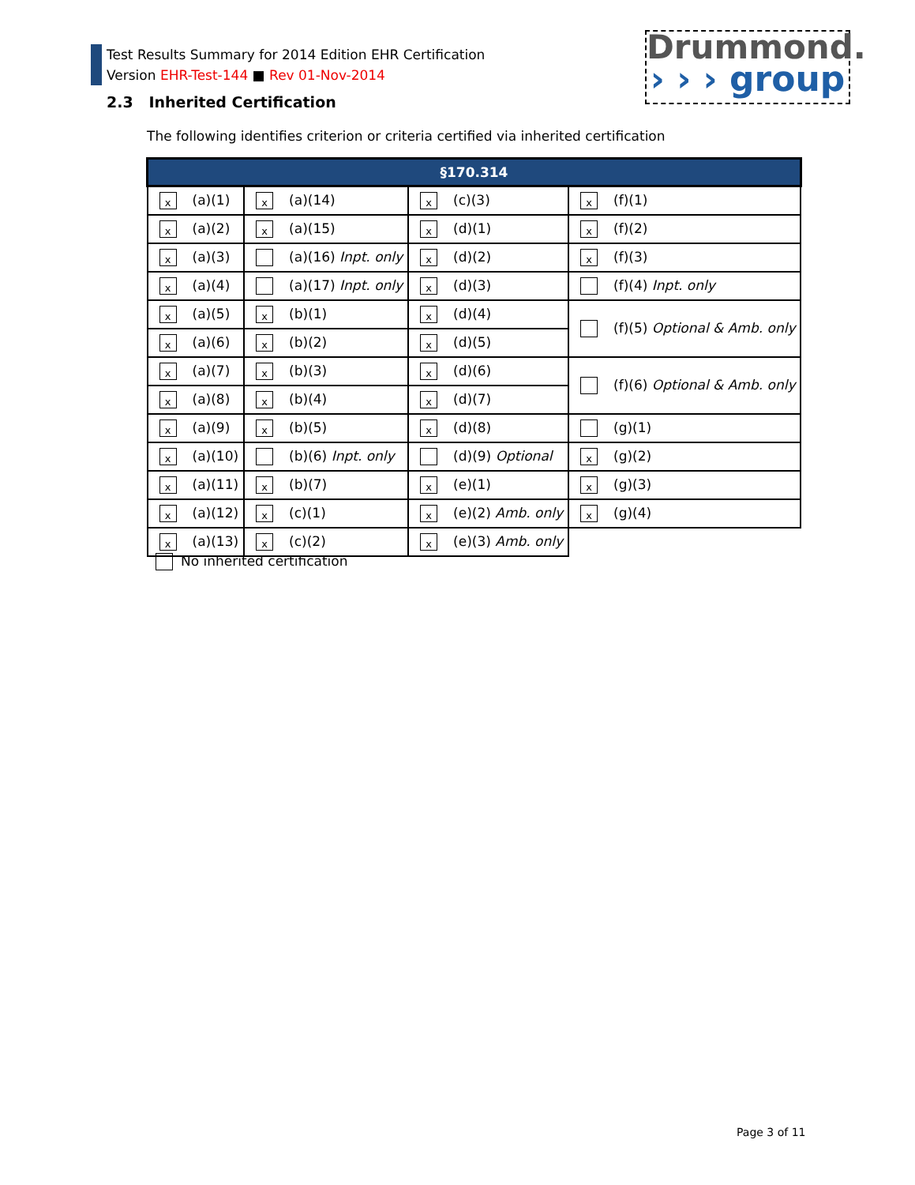Test Results Summary for 2014 Edition EHR Certification
Version EHR-Test-144 ■ Rev 01-Nov-2014
Drummond.
› › › group
2.3 Inherited Certification
The following identifies criterion or criteria certified via inherited certification
| §170.314 | | | |
| --- | --- | --- | --- |
| x (a)(1) | x (a)(14) | x (c)(3) | x (f)(1) |
| x (a)(2) | x (a)(15) | x (d)(1) | x (f)(2) |
| x (a)(3) | (a)(16) Inpt. only | x (d)(2) | x (f)(3) |
| x (a)(4) | (a)(17) Inpt. only | x (d)(3) | (f)(4) Inpt. only |
| x (a)(5) | x (b)(1) | x (d)(4) | (f)(5) Optional & Amb. only |
| x (a)(6) | x (b)(2) | x (d)(5) | |
| x (a)(7) | x (b)(3) | x (d)(6) | (f)(6) Optional & Amb. only |
| x (a)(8) | x (b)(4) | x (d)(7) | |
| x (a)(9) | x (b)(5) | x (d)(8) | (g)(1) |
| x (a)(10) | (b)(6) Inpt. only | (d)(9) Optional | x (g)(2) |
| x (a)(11) | x (b)(7) | x (e)(1) | x (g)(3) |
| x (a)(12) | x (c)(1) | x (e)(2) Amb. only | x (g)(4) |
| x (a)(13) | x (c)(2) | x (e)(3) Amb. only | |
No inherited certification
Page 3 of 11